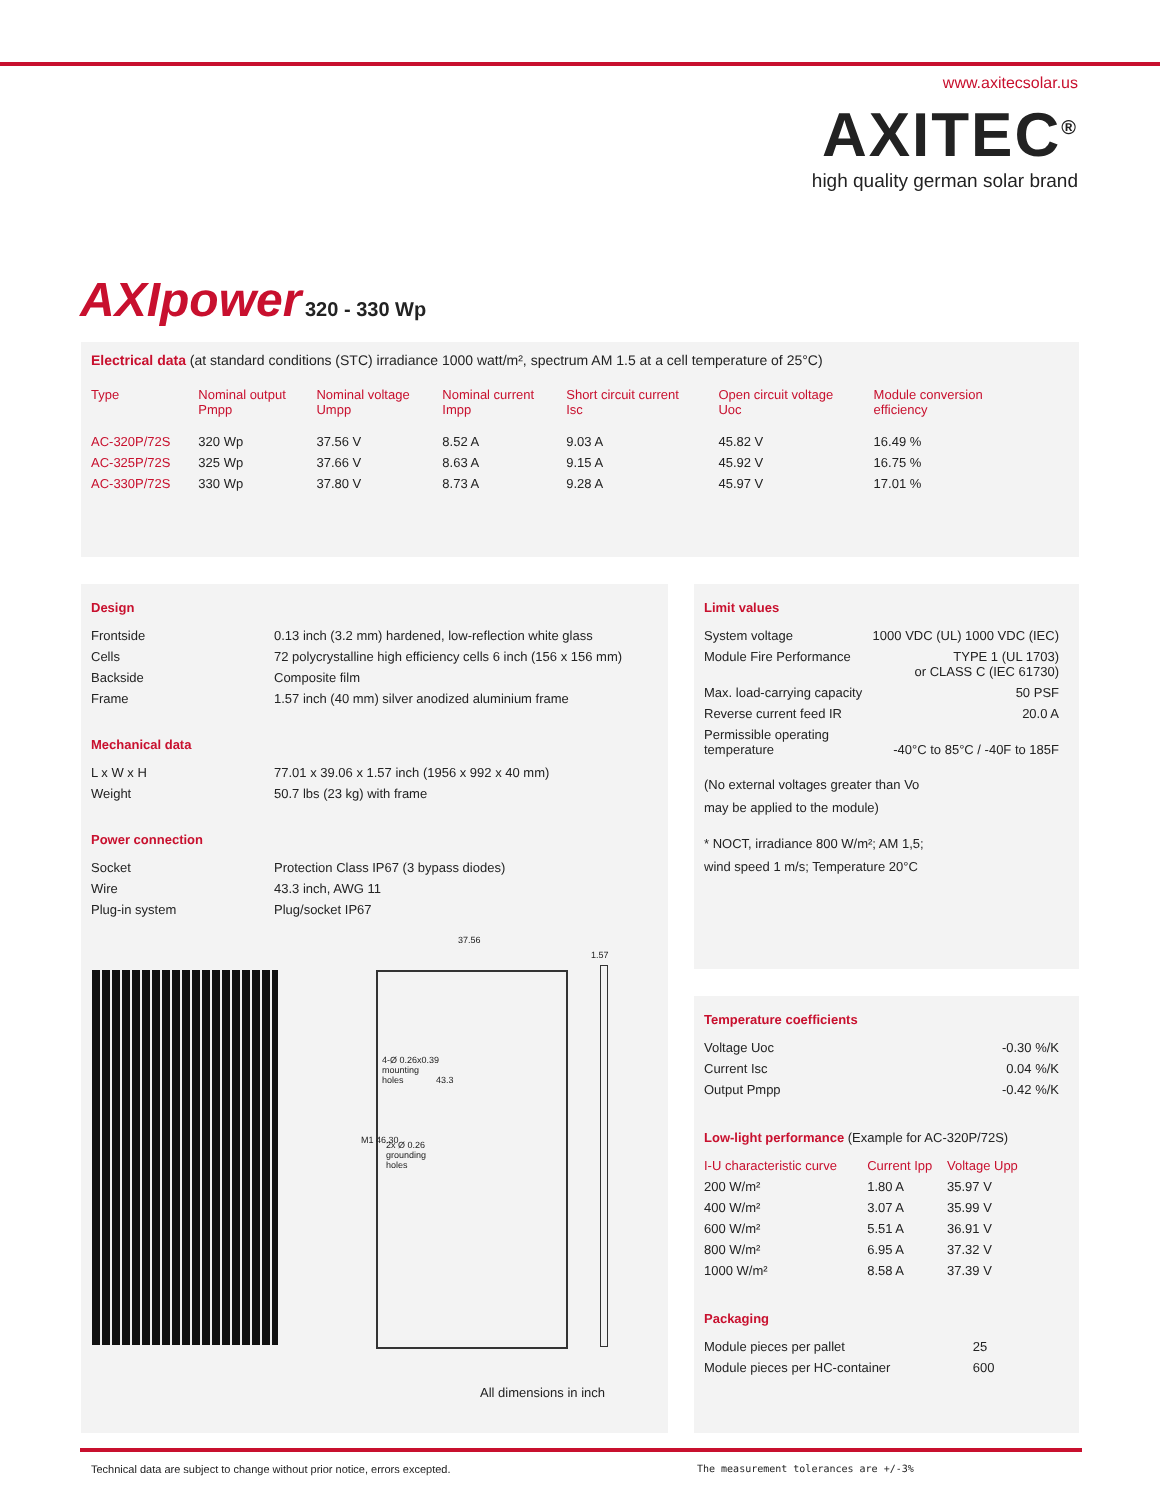www.axitecsolar.us
AXITEC<sup>®</sup>
high quality german solar brand
AXIpower 320 - 330 Wp
Electrical data (at standard conditions (STC) irradiance 1000 watt/m², spectrum AM 1.5 at a cell temperature of 25°C)
| Type | Nominal output Pmpp | Nominal voltage Umpp | Nominal current Impp | Short circuit current Isc | Open circuit voltage Uoc | Module conversion efficiency |
| --- | --- | --- | --- | --- | --- | --- |
| AC-320P/72S | 320 Wp | 37.56 V | 8.52 A | 9.03 A | 45.82 V | 16.49 % |
| AC-325P/72S | 325 Wp | 37.66 V | 8.63 A | 9.15 A | 45.92 V | 16.75 % |
| AC-330P/72S | 330 Wp | 37.80 V | 8.73 A | 9.28 A | 45.97 V | 17.01 % |
Design
| Frontside | 0.13 inch (3.2 mm) hardened, low-reflection white glass |
| Cells | 72 polycrystalline high efficiency cells 6 inch (156 x 156 mm) |
| Backside | Composite film |
| Frame | 1.57 inch (40 mm) silver anodized aluminium frame |
Mechanical data
| L x W x H | 77.01 x 39.06 x 1.57 inch (1956 x 992 x 40 mm) |
| Weight | 50.7 lbs (23 kg) with frame |
Power connection
| Socket | Protection Class IP67 (3 bypass diodes) |
| Wire | 43.3 inch, AWG 11 |
| Plug-in system | Plug/socket IP67 |
37.56
1.57
4-Ø 0.26x0.39
mounting
holes
2x Ø 0.26
grounding
holes
M1 46.30
43.3
All dimensions in inch
Limit values
| System voltage | 1000 VDC (UL) 1000 VDC (IEC) |
| Module Fire Performance | TYPE 1 (UL 1703) or CLASS C (IEC 61730) |
| Max. load-carrying capacity | 50 PSF |
| Reverse current feed IR | 20.0 A |
| Permissible operating temperature | -40°C to 85°C / -40F to 185F |
(No external voltages greater than Vo
may be applied to the module)
* NOCT, irradiance 800 W/m²; AM 1,5;
wind speed 1 m/s; Temperature 20°C
Temperature coefficients
| Voltage Uoc | -0.30 %/K |
| Current Isc | 0.04 %/K |
| Output Pmpp | -0.42 %/K |
Low-light performance (Example for AC-320P/72S)
| I-U characteristic curve | Current Ipp | Voltage Upp |
| --- | --- | --- |
| 200 W/m² | 1.80 A | 35.97 V |
| 400 W/m² | 3.07 A | 35.99 V |
| 600 W/m² | 5.51 A | 36.91 V |
| 800 W/m² | 6.95 A | 37.32 V |
| 1000 W/m² | 8.58 A | 37.39 V |
Packaging
| Module pieces per pallet | 25 |
| Module pieces per HC-container | 600 |
Technical data are subject to change without prior notice, errors excepted.
The measurement tolerances are +/-3%